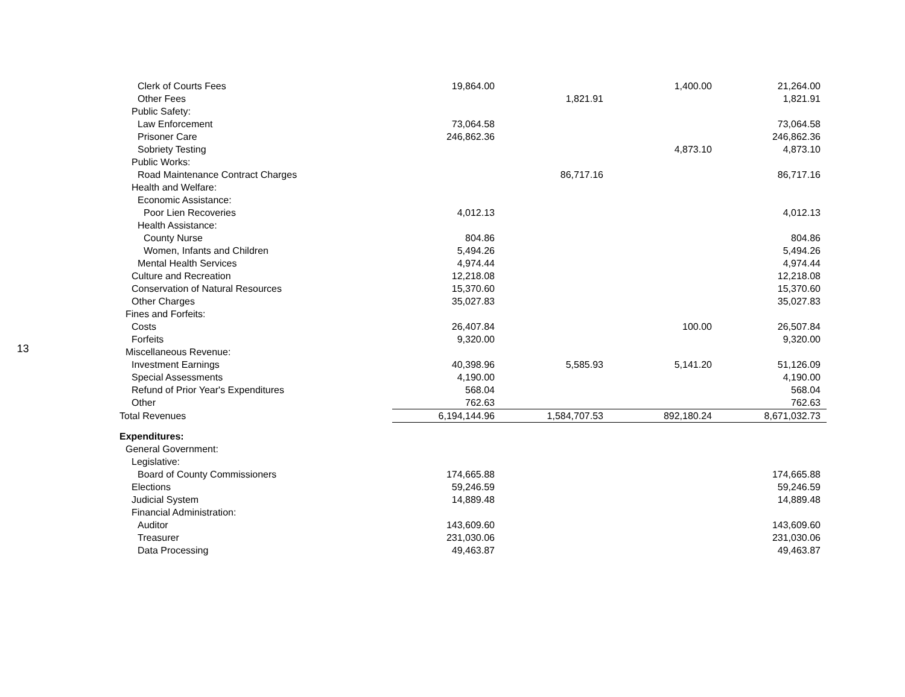13
| Clerk of Courts Fees | 19,864.00 | | 1,400.00 | 21,264.00 |
| Other Fees | | 1,821.91 | | 1,821.91 |
| Public Safety: | | | | |
| Law Enforcement | 73,064.58 | | | 73,064.58 |
| Prisoner Care | 246,862.36 | | | 246,862.36 |
| Sobriety Testing | | | 4,873.10 | 4,873.10 |
| Public Works: | | | | |
| Road Maintenance Contract Charges | | 86,717.16 | | 86,717.16 |
| Health and Welfare: | | | | |
| Economic Assistance: | | | | |
| Poor Lien Recoveries | 4,012.13 | | | 4,012.13 |
| Health Assistance: | | | | |
| County Nurse | 804.86 | | | 804.86 |
| Women, Infants and Children | 5,494.26 | | | 5,494.26 |
| Mental Health Services | 4,974.44 | | | 4,974.44 |
| Culture and Recreation | 12,218.08 | | | 12,218.08 |
| Conservation of Natural Resources | 15,370.60 | | | 15,370.60 |
| Other Charges | 35,027.83 | | | 35,027.83 |
| Fines and Forfeits: | | | | |
| Costs | 26,407.84 | | 100.00 | 26,507.84 |
| Forfeits | 9,320.00 | | | 9,320.00 |
| Miscellaneous Revenue: | | | | |
| Investment Earnings | 40,398.96 | 5,585.93 | 5,141.20 | 51,126.09 |
| Special Assessments | 4,190.00 | | | 4,190.00 |
| Refund of Prior Year's Expenditures | 568.04 | | | 568.04 |
| Other | 762.63 | | | 762.63 |
| Total Revenues | 6,194,144.96 | 1,584,707.53 | 892,180.24 | 8,671,032.73 |
| Expenditures: | | | | |
| General Government: | | | | |
| Legislative: | | | | |
| Board of County Commissioners | 174,665.88 | | | 174,665.88 |
| Elections | 59,246.59 | | | 59,246.59 |
| Judicial System | 14,889.48 | | | 14,889.48 |
| Financial Administration: | | | | |
| Auditor | 143,609.60 | | | 143,609.60 |
| Treasurer | 231,030.06 | | | 231,030.06 |
| Data Processing | 49,463.87 | | | 49,463.87 |